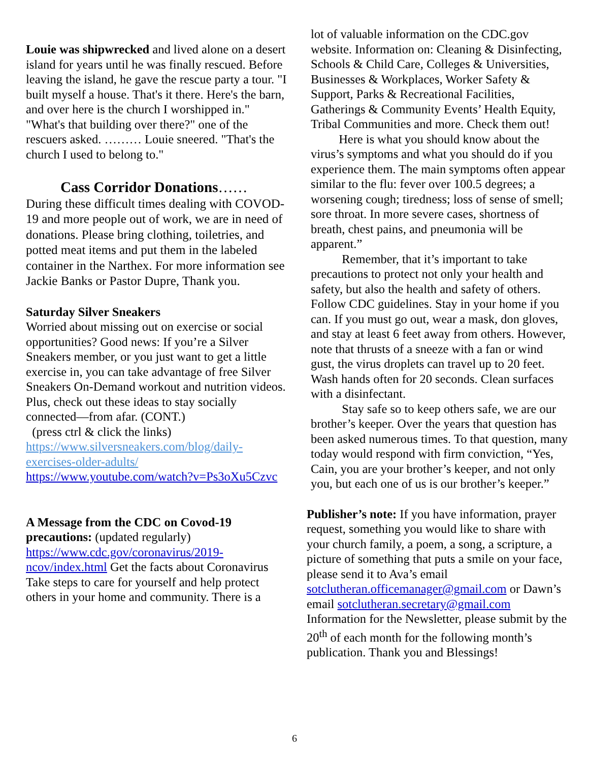Louie was shipwrecked and lived alone on a desert island for years until he was finally rescued. Before leaving the island, he gave the rescue party a tour. "I built myself a house. That's it there. Here's the barn, and over here is the church I worshipped in." "What's that building over there?" one of the rescuers asked. ……… Louie sneered. "That's the church I used to belong to."
Cass Corridor Donations……
During these difficult times dealing with COVOD-19 and more people out of work, we are in need of donations. Please bring clothing, toiletries, and potted meat items and put them in the labeled container in the Narthex. For more information see Jackie Banks or Pastor Dupre, Thank you.
Saturday Silver Sneakers
Worried about missing out on exercise or social opportunities? Good news: If you’re a Silver Sneakers member, or you just want to get a little exercise in, you can take advantage of free Silver Sneakers On-Demand workout and nutrition videos. Plus, check out these ideas to stay socially connected—from afar. (CONT.)
(press ctrl & click the links)
https://www.silversneakers.com/blog/daily-exercises-older-adults/
https://www.youtube.com/watch?v=Ps3oXu5Czvc
A Message from the CDC on Covod-19 precautions: (updated regularly) https://www.cdc.gov/coronavirus/2019-ncov/index.html Get the facts about Coronavirus Take steps to care for yourself and help protect others in your home and community. There is a
lot of valuable information on the CDC.gov website. Information on: Cleaning & Disinfecting, Schools & Child Care, Colleges & Universities, Businesses & Workplaces, Worker Safety & Support, Parks & Recreational Facilities, Gatherings & Community Events’ Health Equity, Tribal Communities and more. Check them out!
Here is what you should know about the virus’s symptoms and what you should do if you experience them. The main symptoms often appear similar to the flu: fever over 100.5 degrees; a worsening cough; tiredness; loss of sense of smell; sore throat. In more severe cases, shortness of breath, chest pains, and pneumonia will be apparent.”
Remember, that it’s important to take precautions to protect not only your health and safety, but also the health and safety of others. Follow CDC guidelines. Stay in your home if you can. If you must go out, wear a mask, don gloves, and stay at least 6 feet away from others. However, note that thrusts of a sneeze with a fan or wind gust, the virus droplets can travel up to 20 feet. Wash hands often for 20 seconds. Clean surfaces with a disinfectant.
Stay safe so to keep others safe, we are our brother’s keeper. Over the years that question has been asked numerous times. To that question, many today would respond with firm conviction, “Yes, Cain, you are your brother’s keeper, and not only you, but each one of us is our brother’s keeper.”
Publisher’s note: If you have information, prayer request, something you would like to share with your church family, a poem, a song, a scripture, a picture of something that puts a smile on your face, please send it to Ava’s email sotclutheran.officemanager@gmail.com or Dawn’s email sotclutheran.secretary@gmail.com Information for the Newsletter, please submit by the 20<sup>th</sup> of each month for the following month’s publication. Thank you and Blessings!
6